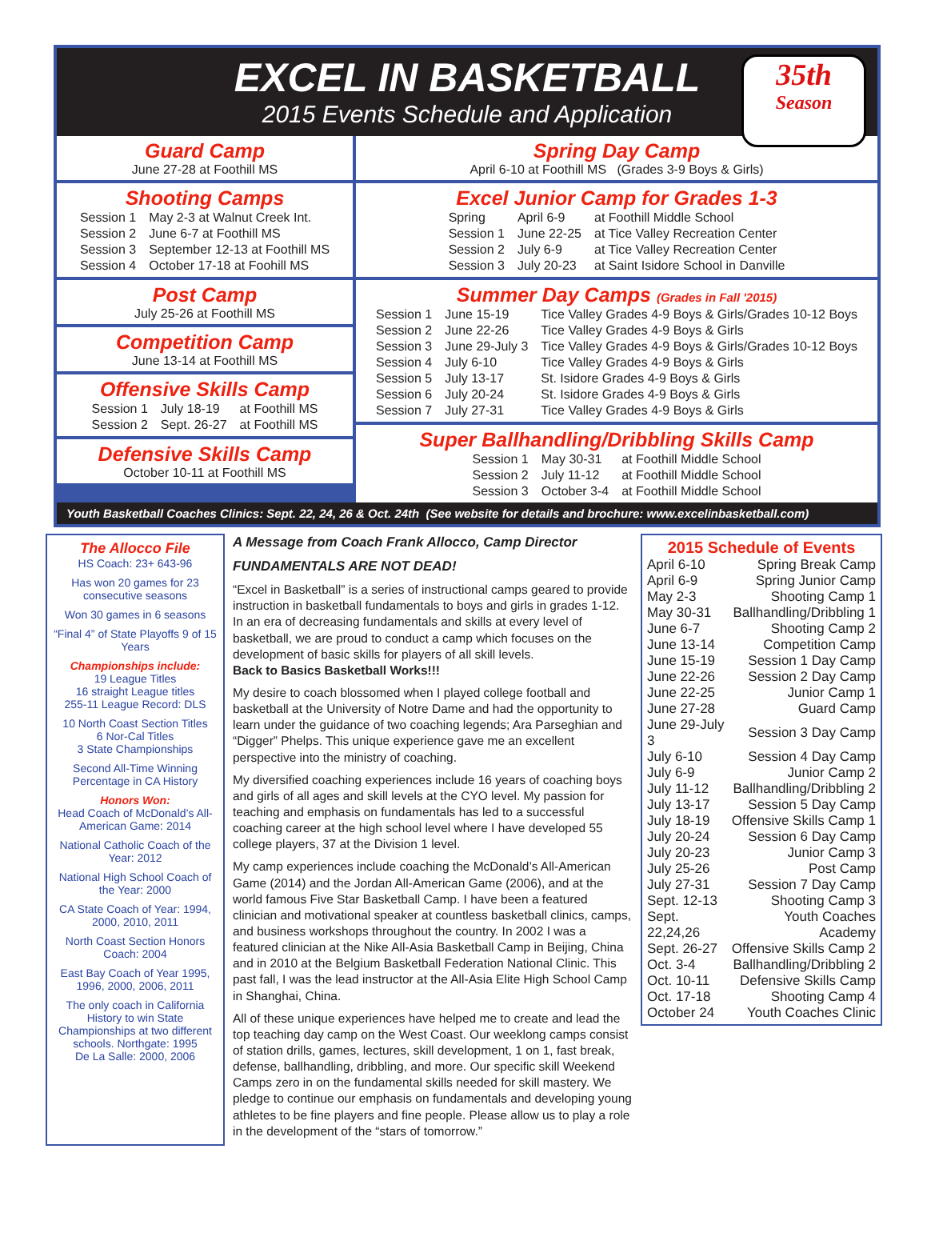EXCEL IN BASKETBALL
2015 Events Schedule and Application
35th
Season
Guard Camp
June 27-28 at Foothill MS
Shooting Camps
| Session 1 | May 2-3 at Walnut Creek Int. |
| Session 2 | June 6-7 at Foothill MS |
| Session 3 | September 12-13 at Foothill MS |
| Session 4 | October 17-18 at Foohill MS |
Post Camp
July 25-26 at Foothill MS
Competition Camp
June 13-14 at Foothill MS
Offensive Skills Camp
| Session 1 | July 18-19 | at Foothill MS |
| Session 2 | Sept. 26-27 | at Foothill MS |
Defensive Skills Camp
October 10-11 at Foothill MS
Spring Day Camp
April 6-10 at Foothill MS (Grades 3-9 Boys & Girls)
Excel Junior Camp for Grades 1-3
| Spring | April 6-9 | at Foothill Middle School |
| Session 1 | June 22-25 | at Tice Valley Recreation Center |
| Session 2 | July 6-9 | at Tice Valley Recreation Center |
| Session 3 | July 20-23 | at Saint Isidore School in Danville |
Summer Day Camps (Grades in Fall '2015)
| Session 1 | June 15-19 | Tice Valley Grades 4-9 Boys & Girls/Grades 10-12 Boys |
| Session 2 | June 22-26 | Tice Valley Grades 4-9 Boys & Girls |
| Session 3 | June 29-July 3 | Tice Valley Grades 4-9 Boys & Girls/Grades 10-12 Boys |
| Session 4 | July 6-10 | Tice Valley Grades 4-9 Boys & Girls |
| Session 5 | July 13-17 | St. Isidore Grades 4-9 Boys & Girls |
| Session 6 | July 20-24 | St. Isidore Grades 4-9 Boys & Girls |
| Session 7 | July 27-31 | Tice Valley Grades 4-9 Boys & Girls |
Super Ballhandling/Dribbling Skills Camp
| Session 1 | May 30-31 | at Foothill Middle School |
| Session 2 | July 11-12 | at Foothill Middle School |
| Session 3 | October 3-4 | at Foothill Middle School |
Youth Basketball Coaches Clinics: Sept. 22, 24, 26 & Oct. 24th (See website for details and brochure: www.excelinbasketball.com)
The Allocco File
HS Coach: 23+ 643-96
Has won 20 games for 23 consecutive seasons
Won 30 games in 6 seasons
“Final 4” of State Playoffs 9 of 15 Years
Championships include:
19 League Titles
16 straight League titles
255-11 League Record: DLS
10 North Coast Section Titles
6 Nor-Cal Titles
3 State Championships
Second All-Time Winning Percentage in CA History
Honors Won:
Head Coach of McDonald’s All-American Game: 2014
National Catholic Coach of the Year: 2012
National High School Coach of the Year: 2000
CA State Coach of Year: 1994, 2000, 2010, 2011
North Coast Section Honors Coach: 2004
East Bay Coach of Year 1995, 1996, 2000, 2006, 2011
The only coach in California History to win State Championships at two different schools. Northgate: 1995
De La Salle: 2000, 2006
A Message from Coach Frank Allocco, Camp Director
FUNDAMENTALS ARE NOT DEAD!
“Excel in Basketball” is a series of instructional camps geared to provide instruction in basketball fundamentals to boys and girls in grades 1-12. In an era of decreasing fundamentals and skills at every level of basketball, we are proud to conduct a camp which focuses on the development of basic skills for players of all skill levels.
Back to Basics Basketball Works!!!
My desire to coach blossomed when I played college football and basketball at the University of Notre Dame and had the opportunity to learn under the guidance of two coaching legends; Ara Parseghian and “Digger” Phelps. This unique experience gave me an excellent perspective into the ministry of coaching.
My diversified coaching experiences include 16 years of coaching boys and girls of all ages and skill levels at the CYO level. My passion for teaching and emphasis on fundamentals has led to a successful coaching career at the high school level where I have developed 55 college players, 37 at the Division 1 level.
My camp experiences include coaching the McDonald’s All-American Game (2014) and the Jordan All-American Game (2006), and at the world famous Five Star Basketball Camp. I have been a featured clinician and motivational speaker at countless basketball clinics, camps, and business workshops throughout the country. In 2002 I was a featured clinician at the Nike All-Asia Basketball Camp in Beijing, China and in 2010 at the Belgium Basketball Federation National Clinic. This past fall, I was the lead instructor at the All-Asia Elite High School Camp in Shanghai, China.
All of these unique experiences have helped me to create and lead the top teaching day camp on the West Coast. Our weeklong camps consist of station drills, games, lectures, skill development, 1 on 1, fast break, defense, ballhandling, dribbling, and more. Our specific skill Weekend Camps zero in on the fundamental skills needed for skill mastery. We pledge to continue our emphasis on fundamentals and developing young athletes to be fine players and fine people. Please allow us to play a role in the development of the “stars of tomorrow.”
2015 Schedule of Events
| April 6-10 | Spring Break Camp |
| April 6-9 | Spring Junior Camp |
| May 2-3 | Shooting Camp 1 |
| May 30-31 | Ballhandling/Dribbling 1 |
| June 6-7 | Shooting Camp 2 |
| June 13-14 | Competition Camp |
| June 15-19 | Session 1 Day Camp |
| June 22-26 | Session 2 Day Camp |
| June 22-25 | Junior Camp 1 |
| June 27-28 | Guard Camp |
| June 29-July 3 | Session 3 Day Camp |
| July 6-10 | Session 4 Day Camp |
| July 6-9 | Junior Camp 2 |
| July 11-12 | Ballhandling/Dribbling 2 |
| July 13-17 | Session 5 Day Camp |
| July 18-19 | Offensive Skills Camp 1 |
| July 20-24 | Session 6 Day Camp |
| July 20-23 | Junior Camp 3 |
| July 25-26 | Post Camp |
| July 27-31 | Session 7 Day Camp |
| Sept. 12-13 | Shooting Camp 3 |
| Sept. 22,24,26 | Youth Coaches Academy |
| Sept. 26-27 | Offensive Skills Camp 2 |
| Oct. 3-4 | Ballhandling/Dribbling 2 |
| Oct. 10-11 | Defensive Skills Camp |
| Oct. 17-18 | Shooting Camp 4 |
| October 24 | Youth Coaches Clinic |